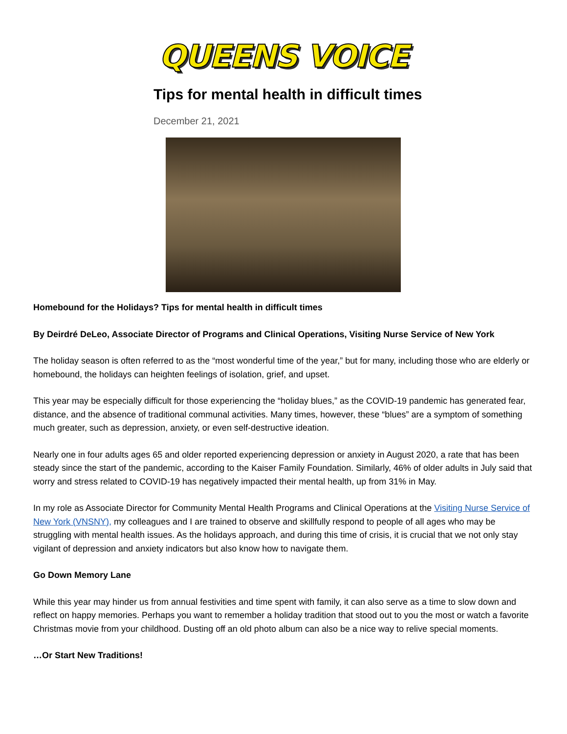QUEENS VOICE
Tips for mental health in difficult times
December 21, 2021
Homebound for the Holidays? Tips for mental health in difficult times
By Deirdré DeLeo, Associate Director of Programs and Clinical Operations, Visiting Nurse Service of New York
The holiday season is often referred to as the “most wonderful time of the year,” but for many, including those who are elderly or homebound, the holidays can heighten feelings of isolation, grief, and upset.
This year may be especially difficult for those experiencing the “holiday blues,” as the COVID-19 pandemic has generated fear, distance, and the absence of traditional communal activities. Many times, however, these “blues” are a symptom of something much greater, such as depression, anxiety, or even self-destructive ideation.
Nearly one in four adults ages 65 and older reported experiencing depression or anxiety in August 2020, a rate that has been steady since the start of the pandemic, according to the Kaiser Family Foundation. Similarly, 46% of older adults in July said that worry and stress related to COVID-19 has negatively impacted their mental health, up from 31% in May.
In my role as Associate Director for Community Mental Health Programs and Clinical Operations at the Visiting Nurse Service of New York (VNSNY), my colleagues and I are trained to observe and skillfully respond to people of all ages who may be struggling with mental health issues. As the holidays approach, and during this time of crisis, it is crucial that we not only stay vigilant of depression and anxiety indicators but also know how to navigate them.
Go Down Memory Lane
While this year may hinder us from annual festivities and time spent with family, it can also serve as a time to slow down and reflect on happy memories. Perhaps you want to remember a holiday tradition that stood out to you the most or watch a favorite Christmas movie from your childhood. Dusting off an old photo album can also be a nice way to relive special moments.
…Or Start New Traditions!